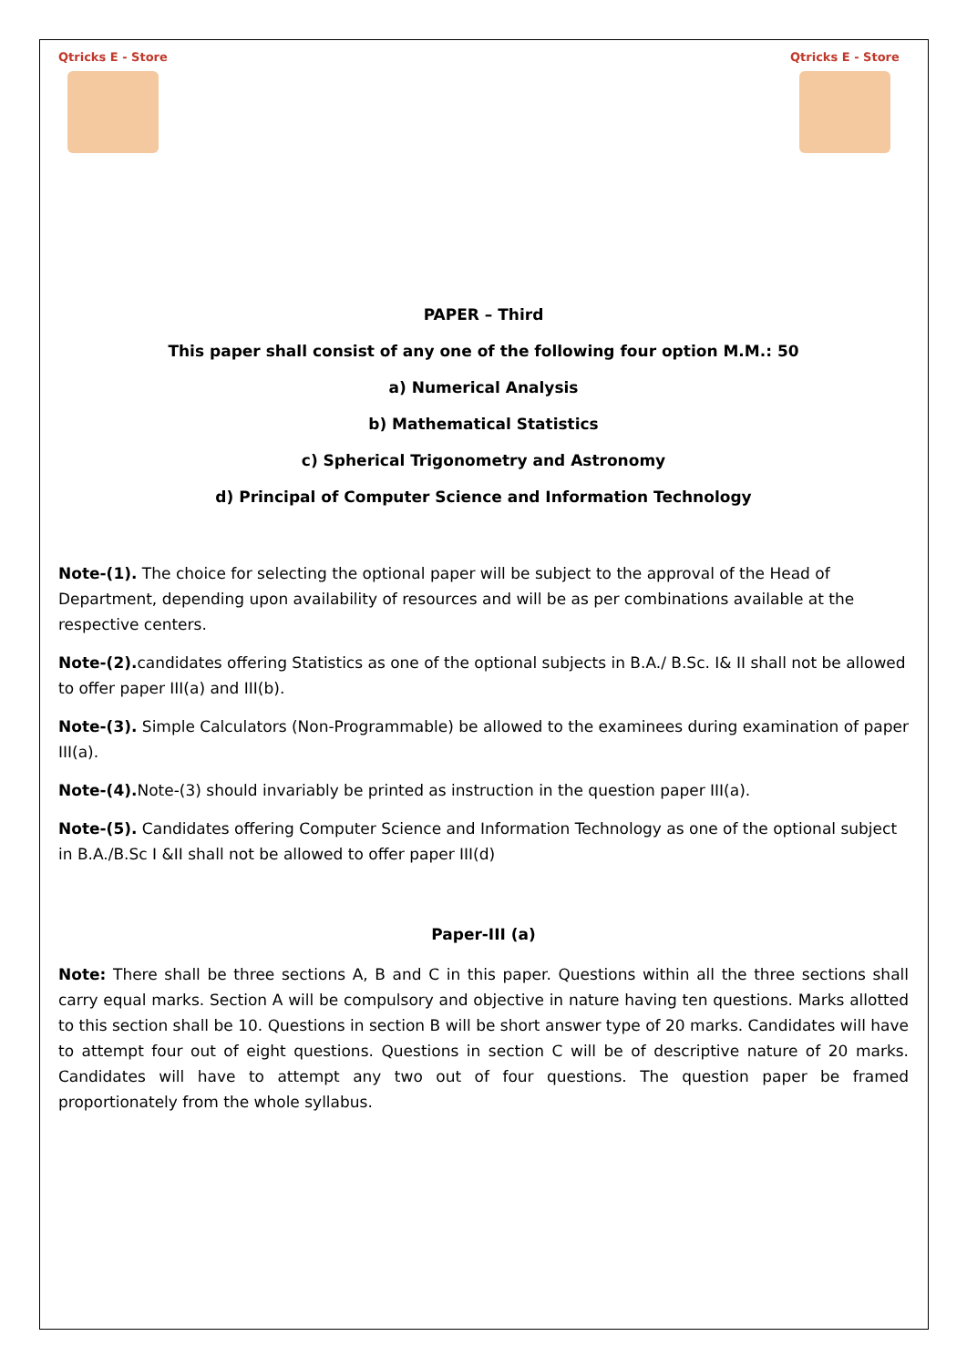Qtricks E - Store
Qtricks E - Store
PAPER – Third
This paper shall consist of any one of the following four option M.M.: 50
a) Numerical Analysis
b) Mathematical Statistics
c) Spherical Trigonometry and Astronomy
d) Principal of Computer Science and Information Technology
Note-(1). The choice for selecting the optional paper will be subject to the approval of the Head of Department, depending upon availability of resources and will be as per combinations available at the respective centers.
Note-(2). candidates offering Statistics as one of the optional subjects in B.A./ B.Sc. I& II shall not be allowed to offer paper III(a) and III(b).
Note-(3). Simple Calculators (Non-Programmable) be allowed to the examinees during examination of paper III(a).
Note-(4). Note-(3) should invariably be printed as instruction in the question paper III(a).
Note-(5). Candidates offering Computer Science and Information Technology as one of the optional subject in B.A./B.Sc I &II shall not be allowed to offer paper III(d)
Paper-III (a)
Note: There shall be three sections A, B and C in this paper. Questions within all the three sections shall carry equal marks. Section A will be compulsory and objective in nature having ten questions. Marks allotted to this section shall be 10. Questions in section B will be short answer type of 20 marks. Candidates will have to attempt four out of eight questions. Questions in section C will be of descriptive nature of 20 marks. Candidates will have to attempt any two out of four questions. The question paper be framed proportionately from the whole syllabus.